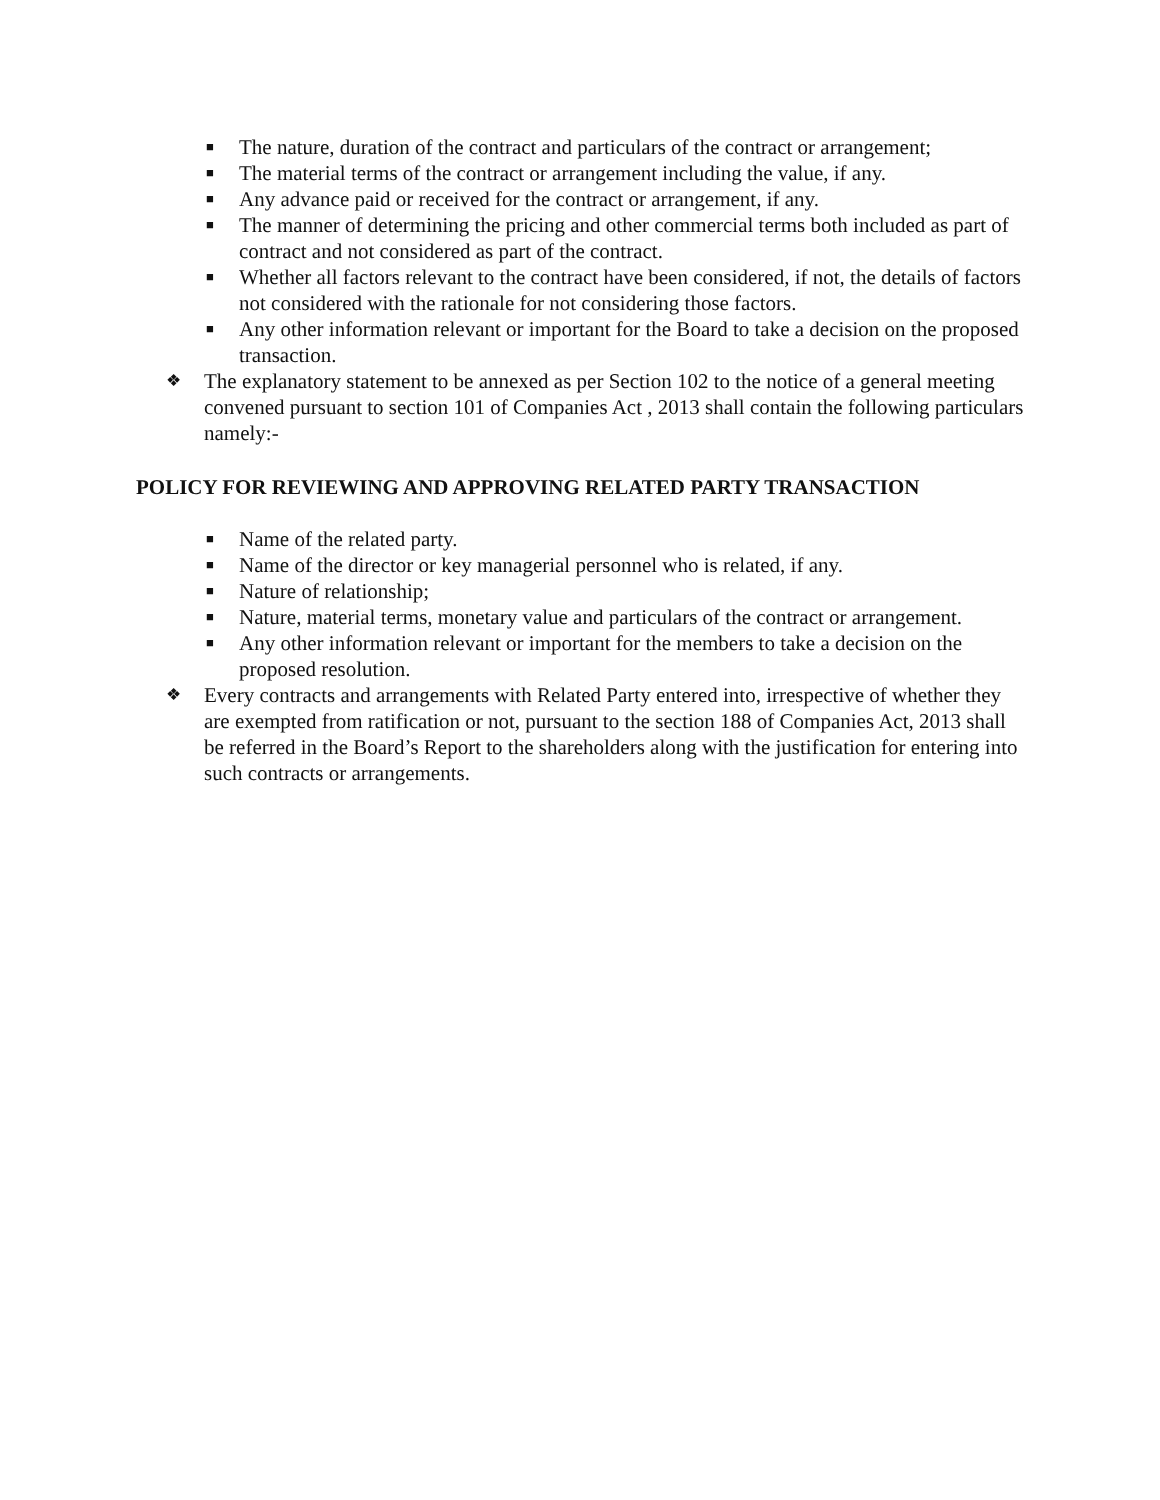■ The nature, duration of the contract and particulars of the contract or arrangement;
■ The material terms of the contract or arrangement including the value, if any.
■ Any advance paid or received for the contract or arrangement, if any.
■ The manner of determining the pricing and other commercial terms both included as part of contract and not considered as part of the contract.
■ Whether all factors relevant to the contract have been considered, if not, the details of factors not considered with the rationale for not considering those factors.
■ Any other information relevant or important for the Board to take a decision on the proposed transaction.
❖ The explanatory statement to be annexed as per Section 102 to the notice of a general meeting convened pursuant to section 101 of Companies Act , 2013 shall contain the following particulars namely:-
POLICY FOR REVIEWING AND APPROVING RELATED PARTY TRANSACTION
■ Name of the related party.
■ Name of the director or key managerial personnel who is related, if any.
■ Nature of relationship;
■ Nature, material terms, monetary value and particulars of the contract or arrangement.
■ Any other information relevant or important for the members to take a decision on the proposed resolution.
❖ Every contracts and arrangements with Related Party entered into, irrespective of whether they are exempted from ratification or not, pursuant to the section 188 of Companies Act, 2013 shall be referred in the Board’s Report to the shareholders along with the justification for entering into such contracts or arrangements.